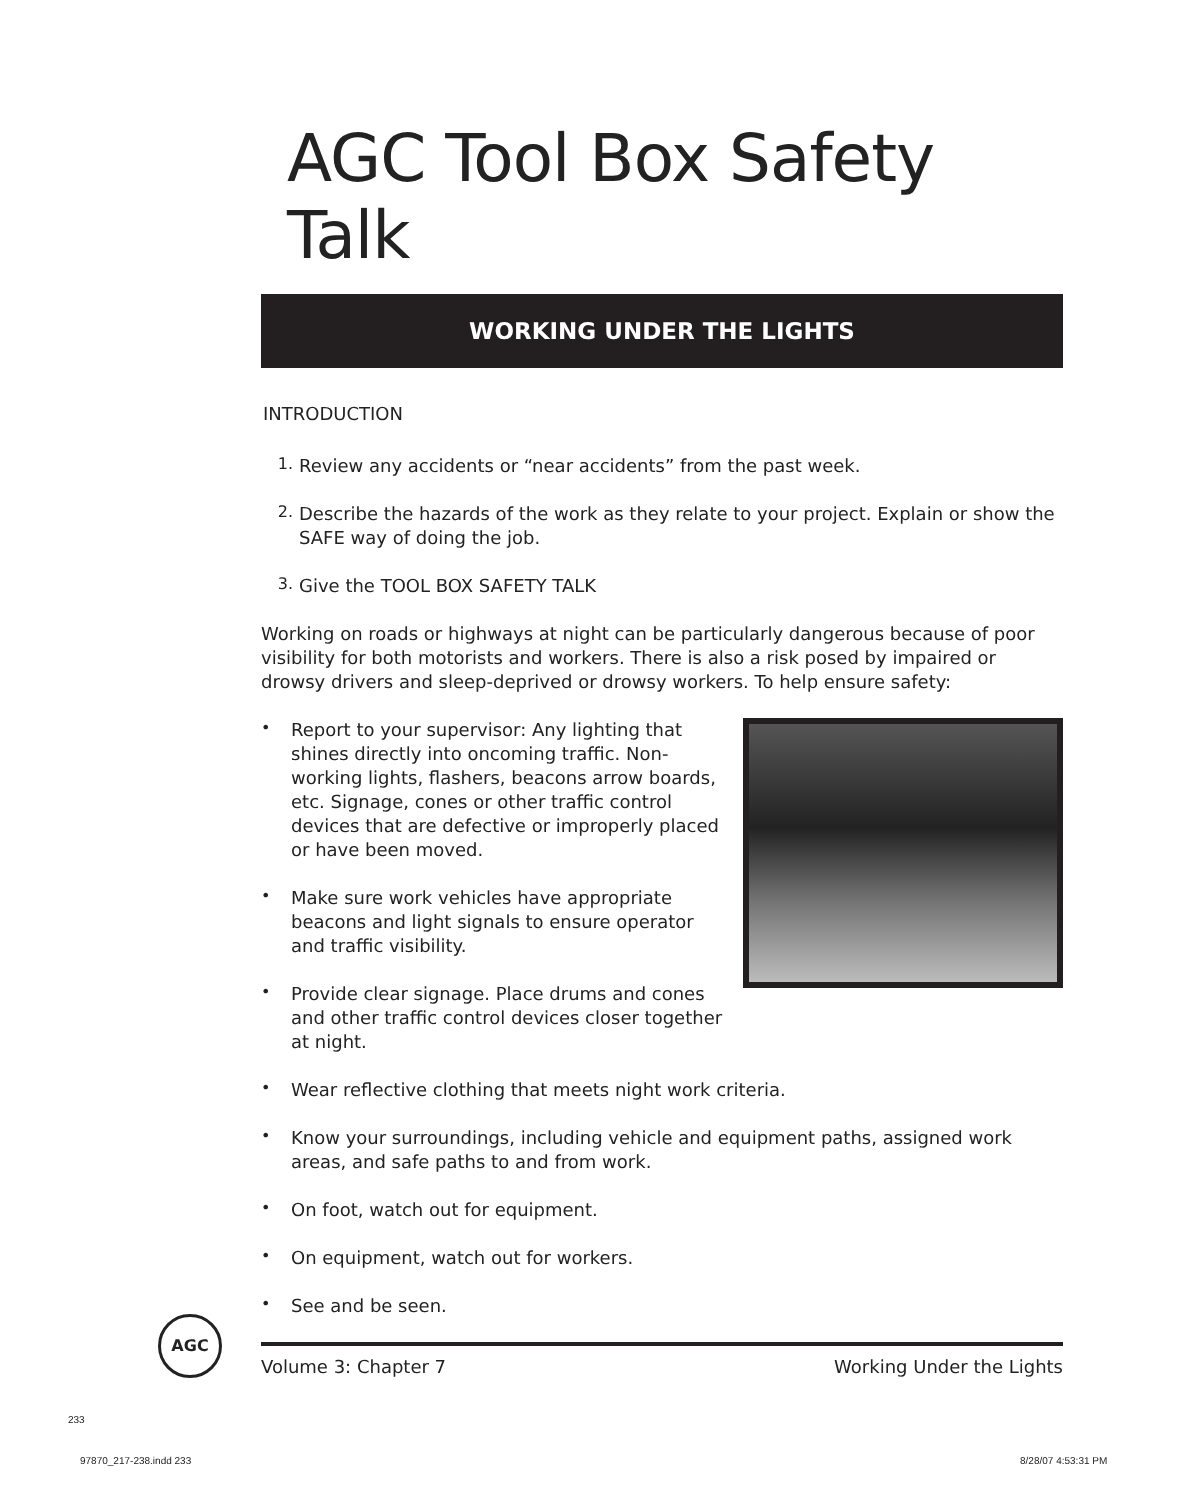AGC Tool Box Safety Talk
WORKING UNDER THE LIGHTS
INTRODUCTION
1.
Review any accidents or “near accidents” from the past week.
2.
Describe the hazards of the work as they relate to your project. Explain or show the SAFE way of doing the job.
3.
Give the TOOL BOX SAFETY TALK
Working on roads or highways at night can be particularly dangerous because of poor visibility for both motorists and workers. There is also a risk posed by impaired or drowsy drivers and sleep-deprived or drowsy workers. To help ensure safety:
•
Report to your supervisor: Any lighting that shines directly into oncoming traffic. Non-working lights, flashers, beacons arrow boards, etc. Signage, cones or other traffic control devices that are defective or improperly placed or have been moved.
•
Make sure work vehicles have appropriate beacons and light signals to ensure operator and traffic visibility.
•
Provide clear signage. Place drums and cones and other traffic control devices closer together at night.
•
Wear reflective clothing that meets night work criteria.
•
Know your surroundings, including vehicle and equipment paths, assigned work areas, and safe paths to and from work.
•
On foot, watch out for equipment.
•
On equipment, watch out for workers.
•
See and be seen.
AGC
Volume 3: Chapter 7 Working Under the Lights
233
97870_217-238.indd 233 8/28/07 4:53:31 PM